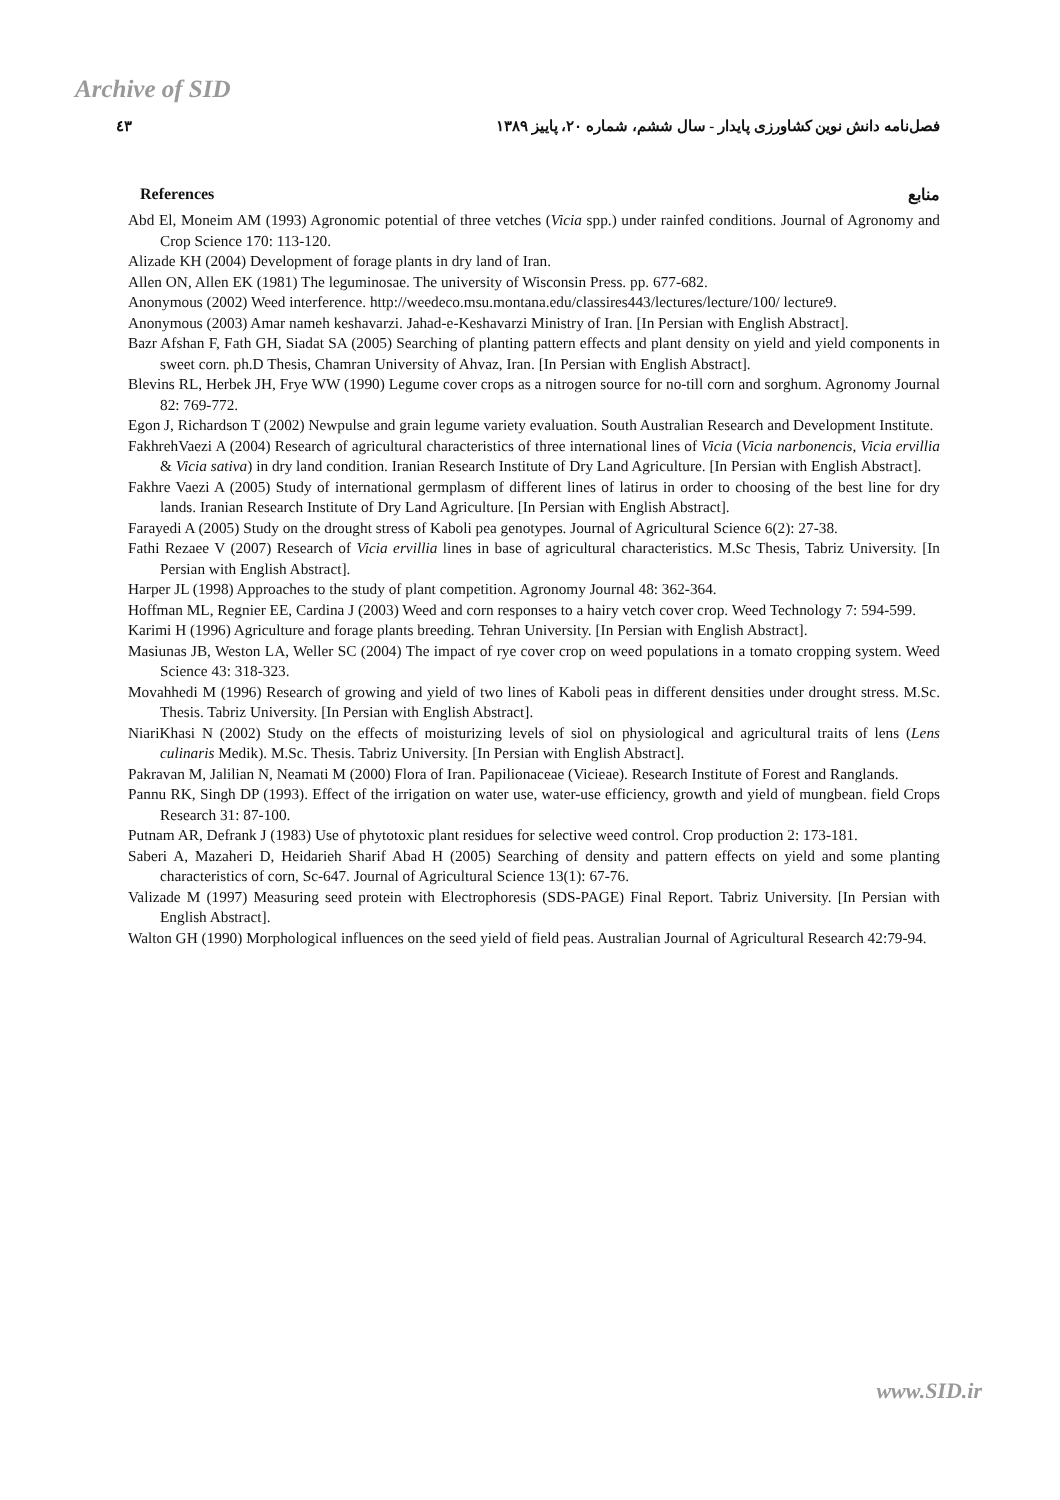Archive of SID
٤٣ فصل‌نامه دانش نوین کشاورزی پایدار - سال ششم، شماره ۲۰، پاییز ۱۳۸۹
References منابع
Abd El, Moneim AM (1993) Agronomic potential of three vetches (Vicia spp.) under rainfed conditions. Journal of Agronomy and Crop Science 170: 113-120.
Alizade KH (2004) Development of forage plants in dry land of Iran.
Allen ON, Allen EK (1981) The leguminosae. The university of Wisconsin Press. pp. 677-682.
Anonymous (2002) Weed interference. http://weedeco.msu.montana.edu/classires443/lectures/lecture/100/ lecture9.
Anonymous (2003) Amar nameh keshavarzi. Jahad-e-Keshavarzi Ministry of Iran. [In Persian with English Abstract].
Bazr Afshan F, Fath GH, Siadat SA (2005) Searching of planting pattern effects and plant density on yield and yield components in sweet corn. ph.D Thesis, Chamran University of Ahvaz, Iran. [In Persian with English Abstract].
Blevins RL, Herbek JH, Frye WW (1990) Legume cover crops as a nitrogen source for no-till corn and sorghum. Agronomy Journal 82: 769-772.
Egon J, Richardson T (2002) Newpulse and grain legume variety evaluation. South Australian Research and Development Institute.
FakhrehVaezi A (2004) Research of agricultural characteristics of three international lines of Vicia (Vicia narbonencis, Vicia ervillia & Vicia sativa) in dry land condition. Iranian Research Institute of Dry Land Agriculture. [In Persian with English Abstract].
Fakhre Vaezi A (2005) Study of international germplasm of different lines of latirus in order to choosing of the best line for dry lands. Iranian Research Institute of Dry Land Agriculture. [In Persian with English Abstract].
Farayedi A (2005) Study on the drought stress of Kaboli pea genotypes. Journal of Agricultural Science 6(2): 27-38.
Fathi Rezaee V (2007) Research of Vicia ervillia lines in base of agricultural characteristics. M.Sc Thesis, Tabriz University. [In Persian with English Abstract].
Harper JL (1998) Approaches to the study of plant competition. Agronomy Journal 48: 362-364.
Hoffman ML, Regnier EE, Cardina J (2003) Weed and corn responses to a hairy vetch cover crop. Weed Technology 7: 594-599.
Karimi H (1996) Agriculture and forage plants breeding. Tehran University. [In Persian with English Abstract].
Masiunas JB, Weston LA, Weller SC (2004) The impact of rye cover crop on weed populations in a tomato cropping system. Weed Science 43: 318-323.
Movahhedi M (1996) Research of growing and yield of two lines of Kaboli peas in different densities under drought stress. M.Sc. Thesis. Tabriz University. [In Persian with English Abstract].
NiariKhasi N (2002) Study on the effects of moisturizing levels of siol on physiological and agricultural traits of lens (Lens culinaris Medik). M.Sc. Thesis. Tabriz University. [In Persian with English Abstract].
Pakravan M, Jalilian N, Neamati M (2000) Flora of Iran. Papilionaceae (Vicieae). Research Institute of Forest and Ranglands.
Pannu RK, Singh DP (1993). Effect of the irrigation on water use, water-use efficiency, growth and yield of mungbean. field Crops Research 31: 87-100.
Putnam AR, Defrank J (1983) Use of phytotoxic plant residues for selective weed control. Crop production 2: 173-181.
Saberi A, Mazaheri D, Heidarieh Sharif Abad H (2005) Searching of density and pattern effects on yield and some planting characteristics of corn, Sc-647. Journal of Agricultural Science 13(1): 67-76.
Valizade M (1997) Measuring seed protein with Electrophoresis (SDS-PAGE) Final Report. Tabriz University. [In Persian with English Abstract].
Walton GH (1990) Morphological influences on the seed yield of field peas. Australian Journal of Agricultural Research 42:79-94.
www.SID.ir